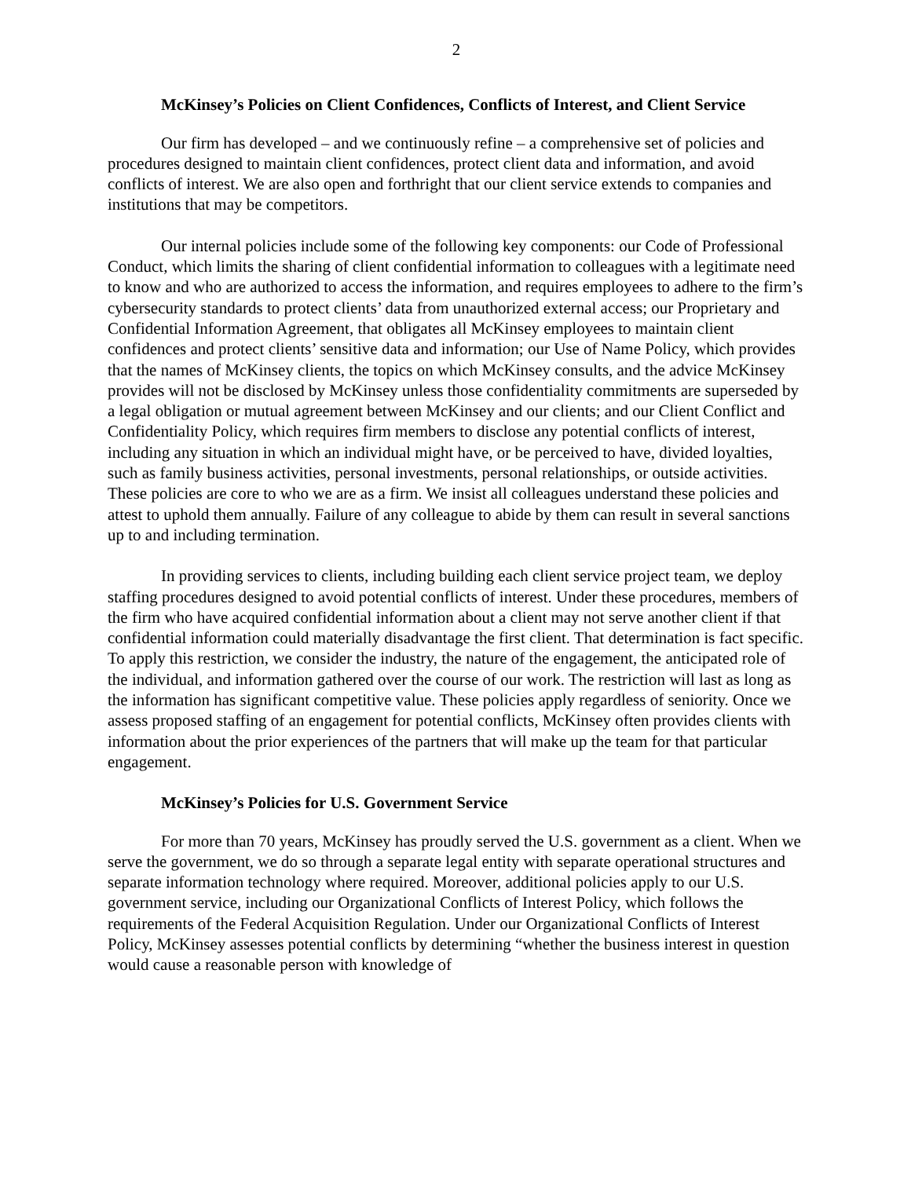2
McKinsey’s Policies on Client Confidences, Conflicts of Interest, and Client Service
Our firm has developed – and we continuously refine – a comprehensive set of policies and procedures designed to maintain client confidences, protect client data and information, and avoid conflicts of interest. We are also open and forthright that our client service extends to companies and institutions that may be competitors.
Our internal policies include some of the following key components: our Code of Professional Conduct, which limits the sharing of client confidential information to colleagues with a legitimate need to know and who are authorized to access the information, and requires employees to adhere to the firm’s cybersecurity standards to protect clients’ data from unauthorized external access; our Proprietary and Confidential Information Agreement, that obligates all McKinsey employees to maintain client confidences and protect clients’ sensitive data and information; our Use of Name Policy, which provides that the names of McKinsey clients, the topics on which McKinsey consults, and the advice McKinsey provides will not be disclosed by McKinsey unless those confidentiality commitments are superseded by a legal obligation or mutual agreement between McKinsey and our clients; and our Client Conflict and Confidentiality Policy, which requires firm members to disclose any potential conflicts of interest, including any situation in which an individual might have, or be perceived to have, divided loyalties, such as family business activities, personal investments, personal relationships, or outside activities. These policies are core to who we are as a firm. We insist all colleagues understand these policies and attest to uphold them annually. Failure of any colleague to abide by them can result in several sanctions up to and including termination.
In providing services to clients, including building each client service project team, we deploy staffing procedures designed to avoid potential conflicts of interest. Under these procedures, members of the firm who have acquired confidential information about a client may not serve another client if that confidential information could materially disadvantage the first client. That determination is fact specific. To apply this restriction, we consider the industry, the nature of the engagement, the anticipated role of the individual, and information gathered over the course of our work. The restriction will last as long as the information has significant competitive value. These policies apply regardless of seniority. Once we assess proposed staffing of an engagement for potential conflicts, McKinsey often provides clients with information about the prior experiences of the partners that will make up the team for that particular engagement.
McKinsey’s Policies for U.S. Government Service
For more than 70 years, McKinsey has proudly served the U.S. government as a client. When we serve the government, we do so through a separate legal entity with separate operational structures and separate information technology where required. Moreover, additional policies apply to our U.S. government service, including our Organizational Conflicts of Interest Policy, which follows the requirements of the Federal Acquisition Regulation. Under our Organizational Conflicts of Interest Policy, McKinsey assesses potential conflicts by determining “whether the business interest in question would cause a reasonable person with knowledge of